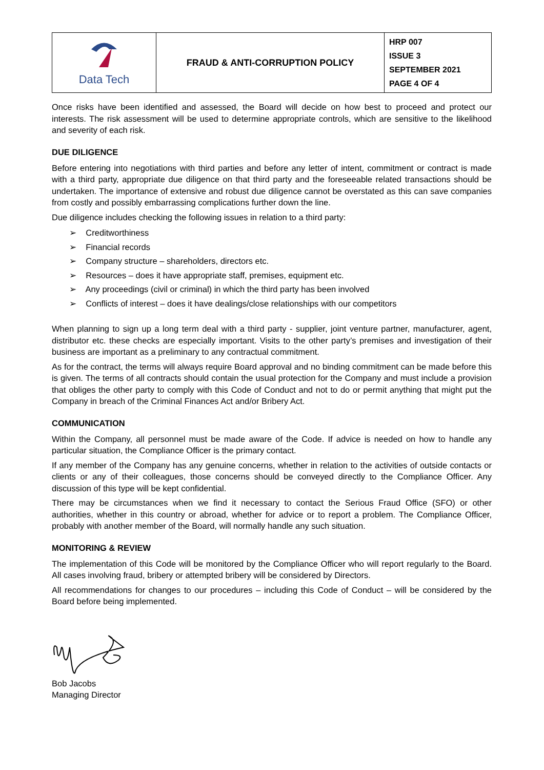| Data Tech | FRAUD & ANTI-CORRUPTION POLICY | HRP 007 ISSUE 3 SEPTEMBER 2021 PAGE 4 OF 4 |
Once risks have been identified and assessed, the Board will decide on how best to proceed and protect our interests. The risk assessment will be used to determine appropriate controls, which are sensitive to the likelihood and severity of each risk.
DUE DILIGENCE
Before entering into negotiations with third parties and before any letter of intent, commitment or contract is made with a third party, appropriate due diligence on that third party and the foreseeable related transactions should be undertaken. The importance of extensive and robust due diligence cannot be overstated as this can save companies from costly and possibly embarrassing complications further down the line.
Due diligence includes checking the following issues in relation to a third party:
➢ Creditworthiness
➢ Financial records
➢ Company structure – shareholders, directors etc.
➢ Resources – does it have appropriate staff, premises, equipment etc.
➢ Any proceedings (civil or criminal) in which the third party has been involved
➢ Conflicts of interest – does it have dealings/close relationships with our competitors
When planning to sign up a long term deal with a third party - supplier, joint venture partner, manufacturer, agent, distributor etc. these checks are especially important. Visits to the other party’s premises and investigation of their business are important as a preliminary to any contractual commitment.
As for the contract, the terms will always require Board approval and no binding commitment can be made before this is given. The terms of all contracts should contain the usual protection for the Company and must include a provision that obliges the other party to comply with this Code of Conduct and not to do or permit anything that might put the Company in breach of the Criminal Finances Act and/or Bribery Act.
COMMUNICATION
Within the Company, all personnel must be made aware of the Code. If advice is needed on how to handle any particular situation, the Compliance Officer is the primary contact.
If any member of the Company has any genuine concerns, whether in relation to the activities of outside contacts or clients or any of their colleagues, those concerns should be conveyed directly to the Compliance Officer. Any discussion of this type will be kept confidential.
There may be circumstances when we find it necessary to contact the Serious Fraud Office (SFO) or other authorities, whether in this country or abroad, whether for advice or to report a problem. The Compliance Officer, probably with another member of the Board, will normally handle any such situation.
MONITORING & REVIEW
The implementation of this Code will be monitored by the Compliance Officer who will report regularly to the Board. All cases involving fraud, bribery or attempted bribery will be considered by Directors.
All recommendations for changes to our procedures – including this Code of Conduct – will be considered by the Board before being implemented.
Bob Jacobs
Managing Director